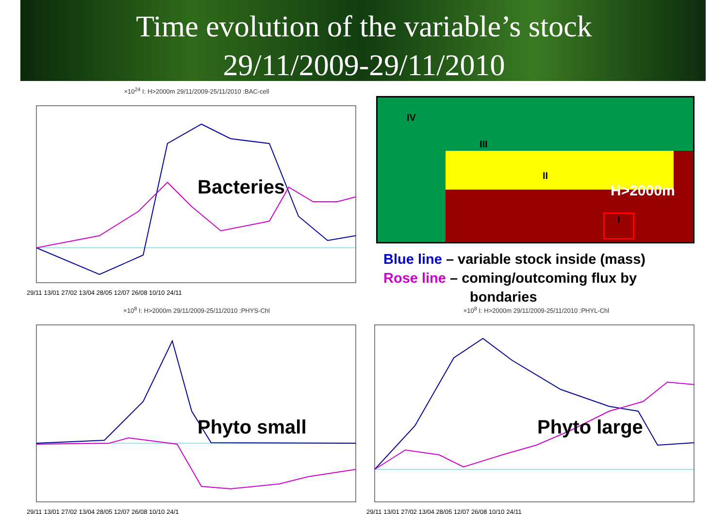Time evolution of the variable’s stock
29/11/2009-29/11/2010
×10<sup>24</sup> I: H>2000m 29/11/2009-25/11/2010 :BAC-cell
29/11 13/01 27/02 13/04 28/05 12/07 26/08 10/10 24/11
Bacteries
IV
III
II
H>2000m
I
Blue line – variable stock inside (mass)
Rose line – coming/outcoming flux by
bondaries
×10<sup>8</sup> I: H>2000m 29/11/2009-25/11/2010 :PHYS-Chl
29/11 13/01 27/02 13/04 28/05 12/07 26/08 10/10 24/1
Phyto small
×10<sup>8</sup> I: H>2000m 29/11/2009-25/11/2010 :PHYL-Chl
29/11 13/01 27/02 13/04 28/05 12/07 26/08 10/10 24/11
Phyto large